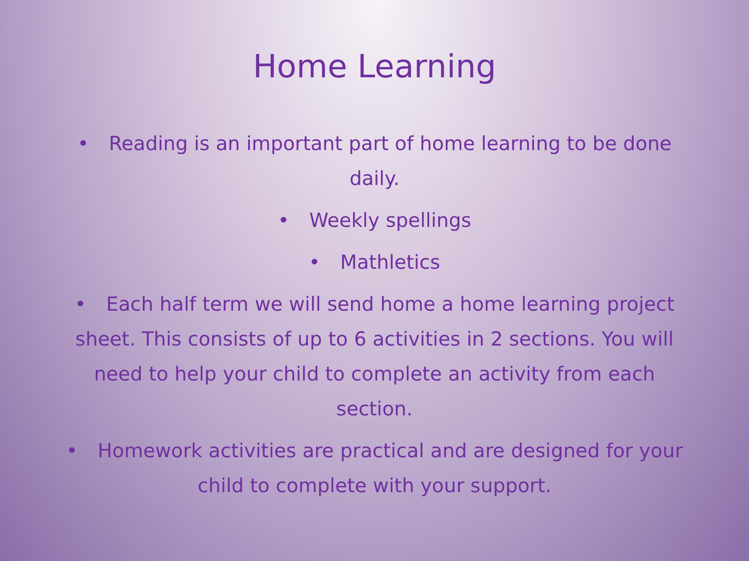Home Learning
• Reading is an important part of home learning to be done daily.
• Weekly spellings
• Mathletics
• Each half term we will send home a home learning project sheet. This consists of up to 6 activities in 2 sections. You will need to help your child to complete an activity from each section.
• Homework activities are practical and are designed for your child to complete with your support.